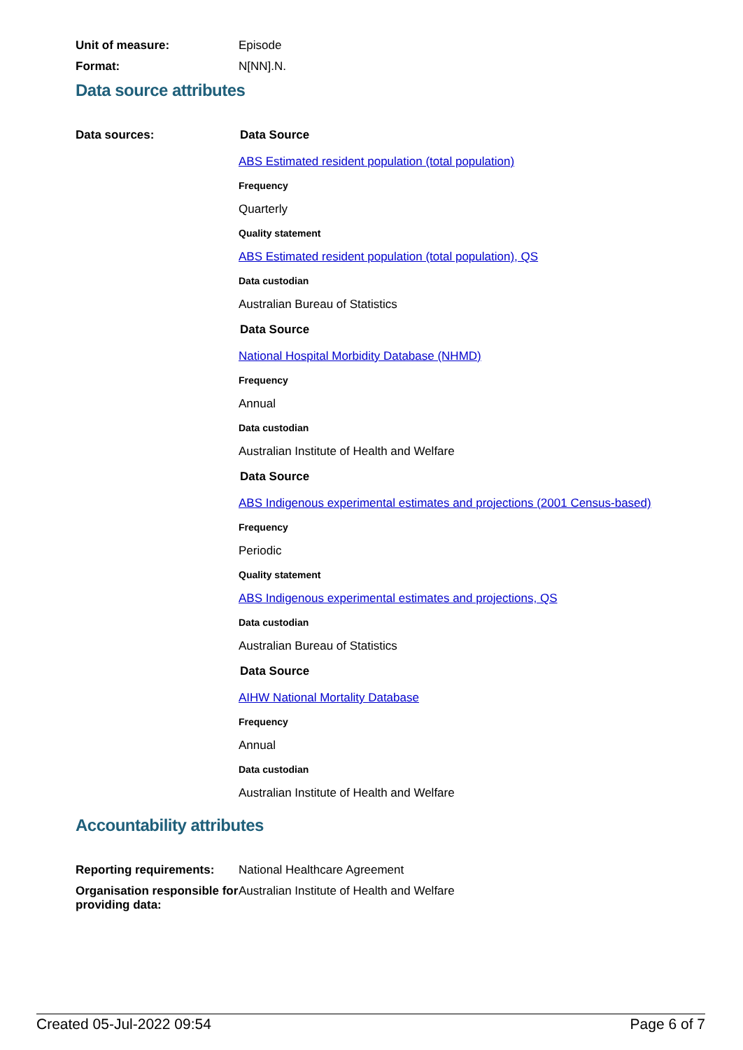Unit of measure: Episode
Format: N[NN].N.
Data source attributes
Data sources: Data Source
ABS Estimated resident population (total population)
Frequency
Quarterly
Quality statement
ABS Estimated resident population (total population), QS
Data custodian
Australian Bureau of Statistics
Data Source
National Hospital Morbidity Database (NHMD)
Frequency
Annual
Data custodian
Australian Institute of Health and Welfare
Data Source
ABS Indigenous experimental estimates and projections (2001 Census-based)
Frequency
Periodic
Quality statement
ABS Indigenous experimental estimates and projections, QS
Data custodian
Australian Bureau of Statistics
Data Source
AIHW National Mortality Database
Frequency
Annual
Data custodian
Australian Institute of Health and Welfare
Accountability attributes
Reporting requirements:
National Healthcare Agreement
Organisation responsible for providing data:
Australian Institute of Health and Welfare
Created 05-Jul-2022 09:54 Page 6 of 7